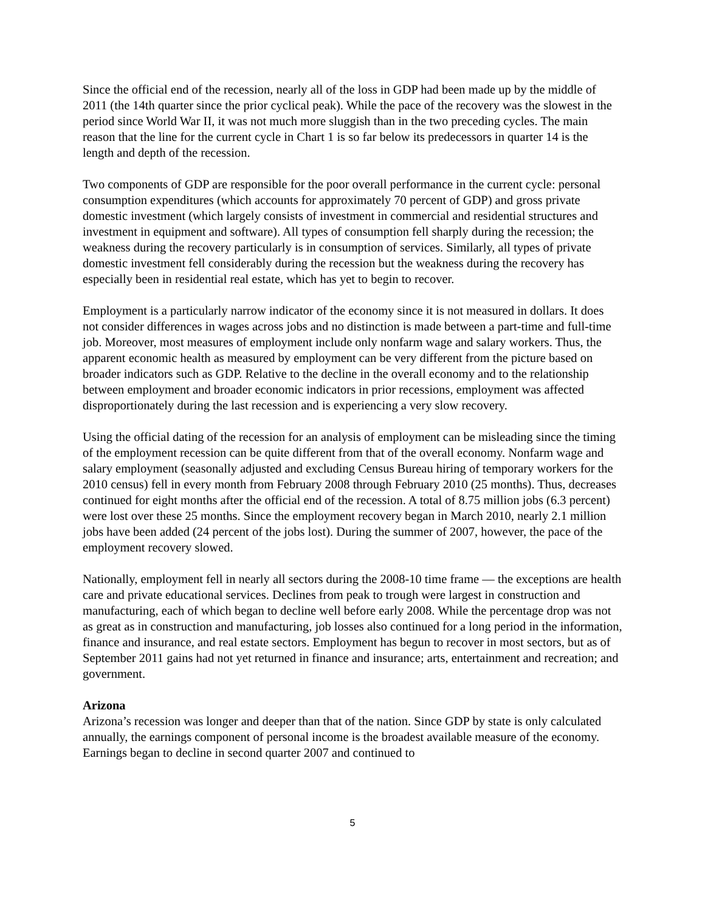Since the official end of the recession, nearly all of the loss in GDP had been made up by the middle of 2011 (the 14th quarter since the prior cyclical peak). While the pace of the recovery was the slowest in the period since World War II, it was not much more sluggish than in the two preceding cycles. The main reason that the line for the current cycle in Chart 1 is so far below its predecessors in quarter 14 is the length and depth of the recession.
Two components of GDP are responsible for the poor overall performance in the current cycle: personal consumption expenditures (which accounts for approximately 70 percent of GDP) and gross private domestic investment (which largely consists of investment in commercial and residential structures and investment in equipment and software). All types of consumption fell sharply during the recession; the weakness during the recovery particularly is in consumption of services. Similarly, all types of private domestic investment fell considerably during the recession but the weakness during the recovery has especially been in residential real estate, which has yet to begin to recover.
Employment is a particularly narrow indicator of the economy since it is not measured in dollars. It does not consider differences in wages across jobs and no distinction is made between a part-time and full-time job. Moreover, most measures of employment include only nonfarm wage and salary workers. Thus, the apparent economic health as measured by employment can be very different from the picture based on broader indicators such as GDP. Relative to the decline in the overall economy and to the relationship between employment and broader economic indicators in prior recessions, employment was affected disproportionately during the last recession and is experiencing a very slow recovery.
Using the official dating of the recession for an analysis of employment can be misleading since the timing of the employment recession can be quite different from that of the overall economy. Nonfarm wage and salary employment (seasonally adjusted and excluding Census Bureau hiring of temporary workers for the 2010 census) fell in every month from February 2008 through February 2010 (25 months). Thus, decreases continued for eight months after the official end of the recession. A total of 8.75 million jobs (6.3 percent) were lost over these 25 months. Since the employment recovery began in March 2010, nearly 2.1 million jobs have been added (24 percent of the jobs lost). During the summer of 2007, however, the pace of the employment recovery slowed.
Nationally, employment fell in nearly all sectors during the 2008-10 time frame — the exceptions are health care and private educational services. Declines from peak to trough were largest in construction and manufacturing, each of which began to decline well before early 2008. While the percentage drop was not as great as in construction and manufacturing, job losses also continued for a long period in the information, finance and insurance, and real estate sectors. Employment has begun to recover in most sectors, but as of September 2011 gains had not yet returned in finance and insurance; arts, entertainment and recreation; and government.
Arizona
Arizona’s recession was longer and deeper than that of the nation. Since GDP by state is only calculated annually, the earnings component of personal income is the broadest available measure of the economy. Earnings began to decline in second quarter 2007 and continued to
5